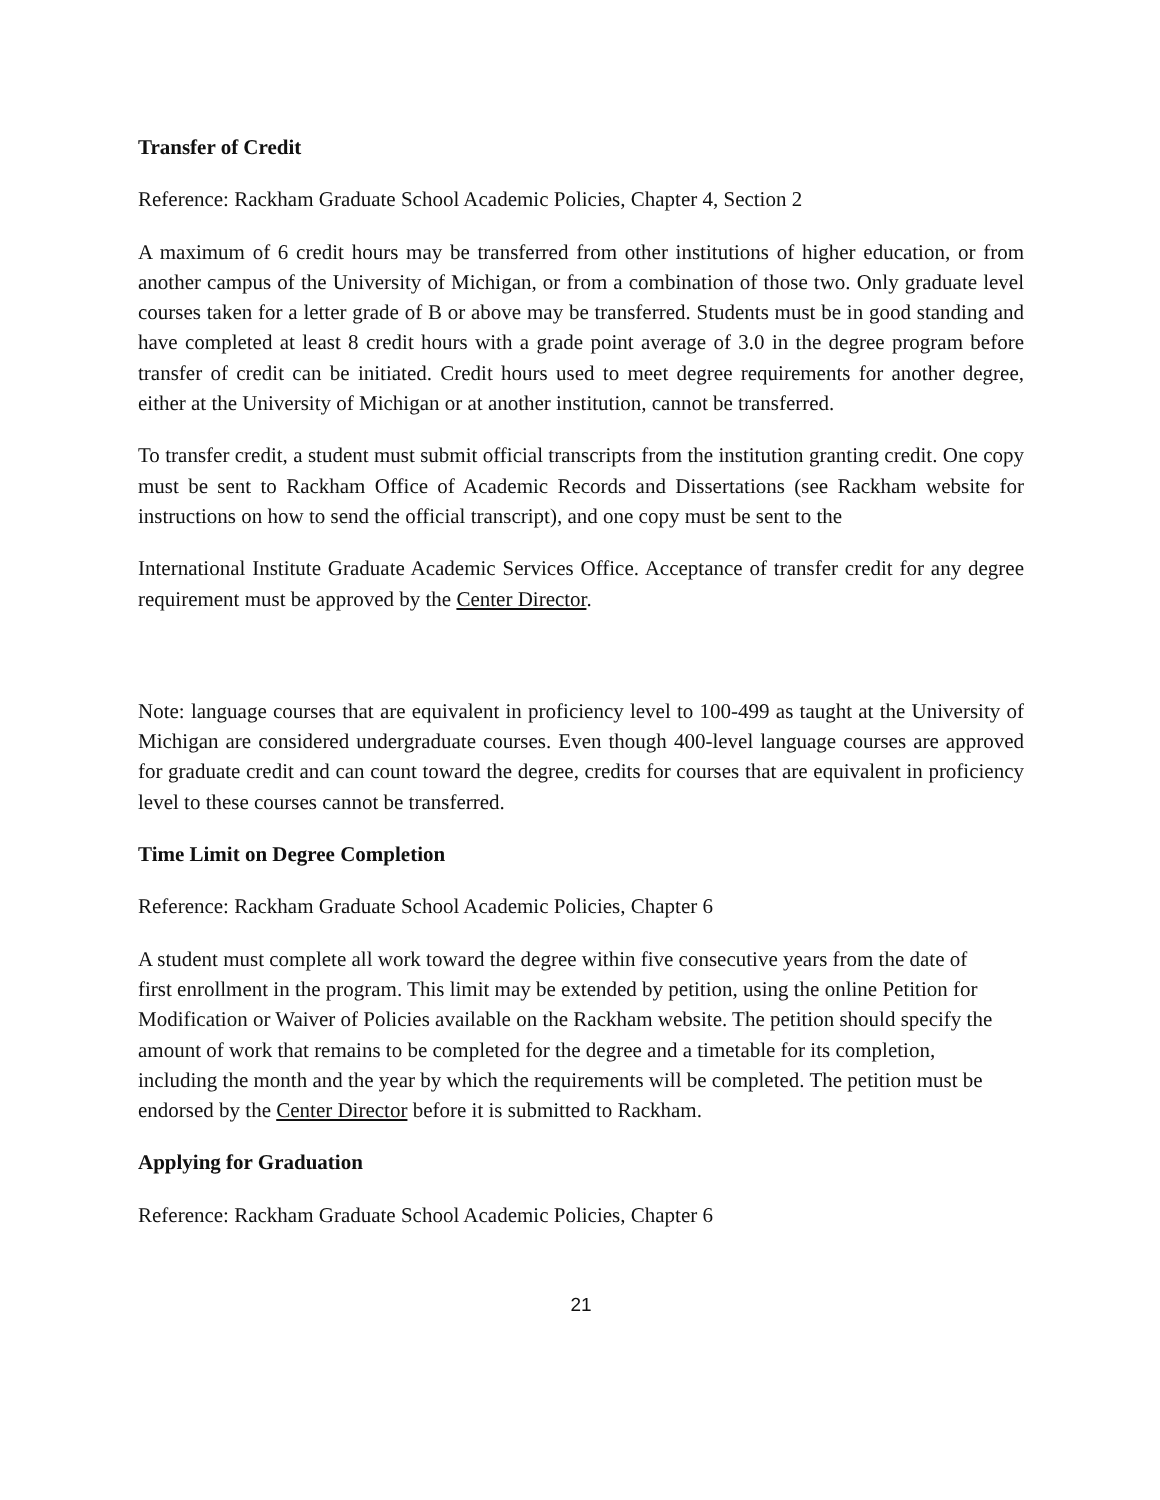Transfer of Credit
Reference: Rackham Graduate School Academic Policies, Chapter 4, Section 2
A maximum of 6 credit hours may be transferred from other institutions of higher education, or from another campus of the University of Michigan, or from a combination of those two. Only graduate level courses taken for a letter grade of B or above may be transferred. Students must be in good standing and have completed at least 8 credit hours with a grade point average of 3.0 in the degree program before transfer of credit can be initiated. Credit hours used to meet degree requirements for another degree, either at the University of Michigan or at another institution, cannot be transferred.
To transfer credit, a student must submit official transcripts from the institution granting credit. One copy must be sent to Rackham Office of Academic Records and Dissertations (see Rackham website for instructions on how to send the official transcript), and one copy must be sent to the
International Institute Graduate Academic Services Office. Acceptance of transfer credit for any degree requirement must be approved by the Center Director.
Note: language courses that are equivalent in proficiency level to 100-499 as taught at the University of Michigan are considered undergraduate courses. Even though 400-level language courses are approved for graduate credit and can count toward the degree, credits for courses that are equivalent in proficiency level to these courses cannot be transferred.
Time Limit on Degree Completion
Reference: Rackham Graduate School Academic Policies, Chapter 6
A student must complete all work toward the degree within five consecutive years from the date of first enrollment in the program. This limit may be extended by petition, using the online Petition for Modification or Waiver of Policies available on the Rackham website. The petition should specify the amount of work that remains to be completed for the degree and a timetable for its completion, including the month and the year by which the requirements will be completed. The petition must be endorsed by the Center Director before it is submitted to Rackham.
Applying for Graduation
Reference: Rackham Graduate School Academic Policies, Chapter 6
21